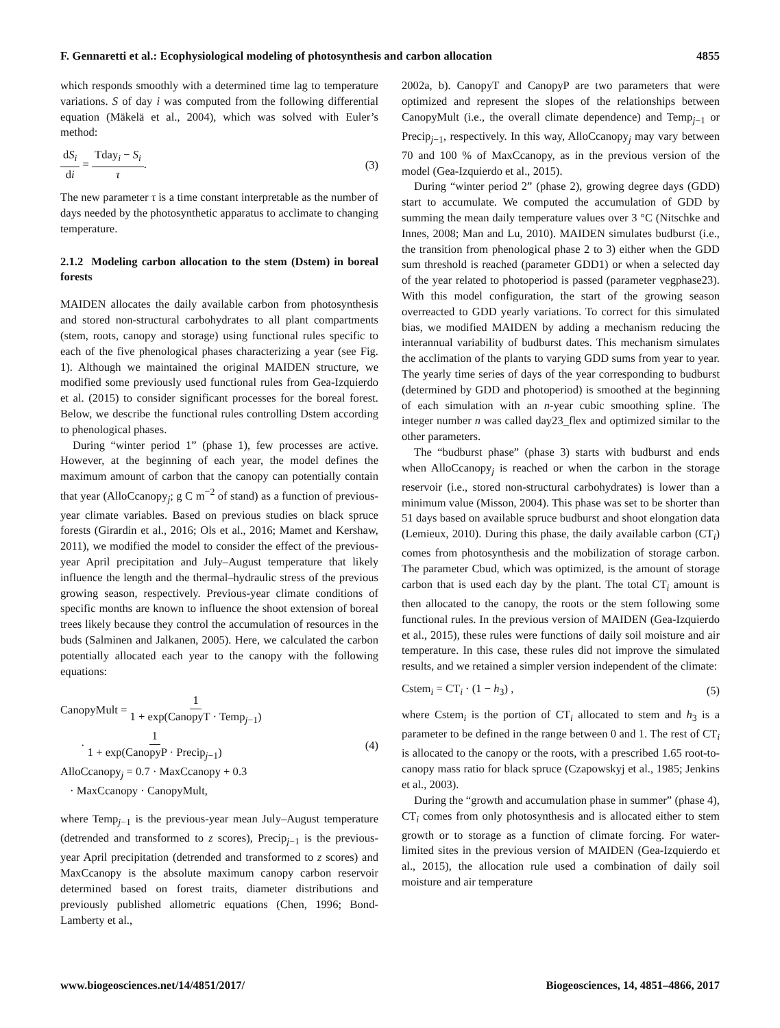F. Gennaretti et al.: Ecophysiological modeling of photosynthesis and carbon allocation 4855
which responds smoothly with a determined time lag to temperature variations. S of day i was computed from the following differential equation (Mäkelä et al., 2004), which was solved with Euler’s method:
dS<sub>i</sub> di = Tday<sub>i</sub> − S<sub>i</sub> τ. (3)
The new parameter τ is a time constant interpretable as the number of days needed by the photosynthetic apparatus to acclimate to changing temperature.
2.1.2 Modeling carbon allocation to the stem (Dstem) in boreal forests
MAIDEN allocates the daily available carbon from photosynthesis and stored non-structural carbohydrates to all plant compartments (stem, roots, canopy and storage) using functional rules specific to each of the five phenological phases characterizing a year (see Fig. 1). Although we maintained the original MAIDEN structure, we modified some previously used functional rules from Gea-Izquierdo et al. (2015) to consider significant processes for the boreal forest. Below, we describe the functional rules controlling Dstem according to phenological phases.
During “winter period 1” (phase 1), few processes are active. However, at the beginning of each year, the model defines the maximum amount of carbon that the canopy can potentially contain that year (AlloCcanopy<sub>j</sub>; g C m<sup>−2</sup> of stand) as a function of previous-year climate variables. Based on previous studies on black spruce forests (Girardin et al., 2016; Ols et al., 2016; Mamet and Kershaw, 2011), we modified the model to consider the effect of the previous-year April precipitation and July–August temperature that likely influence the length and the thermal–hydraulic stress of the previous growing season, respectively. Previous-year climate conditions of specific months are known to influence the shoot extension of boreal trees likely because they control the accumulation of resources in the buds (Salminen and Jalkanen, 2005). Here, we calculated the carbon potentially allocated each year to the canopy with the following equations:
CanopyMult = 1 1 + exp(CanopyT · Temp<sub>j−1</sub>)
· 1 1 + exp(CanopyP · Precip<sub>j−1</sub>)
AlloCcanopy<sub>j</sub> = 0.7 · MaxCcanopy + 0.3
· MaxCcanopy · CanopyMult,
(4)
where Temp<sub>j−1</sub> is the previous-year mean July–August temperature (detrended and transformed to z scores), Precip<sub>j−1</sub> is the previous-year April precipitation (detrended and transformed to z scores) and MaxCcanopy is the absolute maximum canopy carbon reservoir determined based on forest traits, diameter distributions and previously published allometric equations (Chen, 1996; Bond-Lamberty et al.,
2002a, b). CanopyT and CanopyP are two parameters that were optimized and represent the slopes of the relationships between CanopyMult (i.e., the overall climate dependence) and Temp<sub>j−1</sub> or Precip<sub>j−1</sub>, respectively. In this way, AlloCcanopy<sub>j</sub> may vary between 70 and 100 % of MaxCcanopy, as in the previous version of the model (Gea-Izquierdo et al., 2015).
During “winter period 2” (phase 2), growing degree days (GDD) start to accumulate. We computed the accumulation of GDD by summing the mean daily temperature values over 3 °C (Nitschke and Innes, 2008; Man and Lu, 2010). MAIDEN simulates budburst (i.e., the transition from phenological phase 2 to 3) either when the GDD sum threshold is reached (parameter GDD1) or when a selected day of the year related to photoperiod is passed (parameter vegphase23). With this model configuration, the start of the growing season overreacted to GDD yearly variations. To correct for this simulated bias, we modified MAIDEN by adding a mechanism reducing the interannual variability of budburst dates. This mechanism simulates the acclimation of the plants to varying GDD sums from year to year. The yearly time series of days of the year corresponding to budburst (determined by GDD and photoperiod) is smoothed at the beginning of each simulation with an n-year cubic smoothing spline. The integer number n was called day23_flex and optimized similar to the other parameters.
The “budburst phase” (phase 3) starts with budburst and ends when AlloCcanopy<sub>j</sub> is reached or when the carbon in the storage reservoir (i.e., stored non-structural carbohydrates) is lower than a minimum value (Misson, 2004). This phase was set to be shorter than 51 days based on available spruce budburst and shoot elongation data (Lemieux, 2010). During this phase, the daily available carbon (CT<sub>i</sub>) comes from photosynthesis and the mobilization of storage carbon. The parameter Cbud, which was optimized, is the amount of storage carbon that is used each day by the plant. The total CT<sub>i</sub> amount is then allocated to the canopy, the roots or the stem following some functional rules. In the previous version of MAIDEN (Gea-Izquierdo et al., 2015), these rules were functions of daily soil moisture and air temperature. In this case, these rules did not improve the simulated results, and we retained a simpler version independent of the climate:
Cstem<sub>i</sub> = CT<sub>i</sub> · (1 − h<sub>3</sub>) , (5)
where Cstem<sub>i</sub> is the portion of CT<sub>i</sub> allocated to stem and h<sub>3</sub> is a parameter to be defined in the range between 0 and 1. The rest of CT<sub>i</sub> is allocated to the canopy or the roots, with a prescribed 1.65 root-to-canopy mass ratio for black spruce (Czapowskyj et al., 1985; Jenkins et al., 2003).
During the “growth and accumulation phase in summer” (phase 4), CT<sub>i</sub> comes from only photosynthesis and is allocated either to stem growth or to storage as a function of climate forcing. For water-limited sites in the previous version of MAIDEN (Gea-Izquierdo et al., 2015), the allocation rule used a combination of daily soil moisture and air temperature
www.biogeosciences.net/14/4851/2017/ Biogeosciences, 14, 4851–4866, 2017